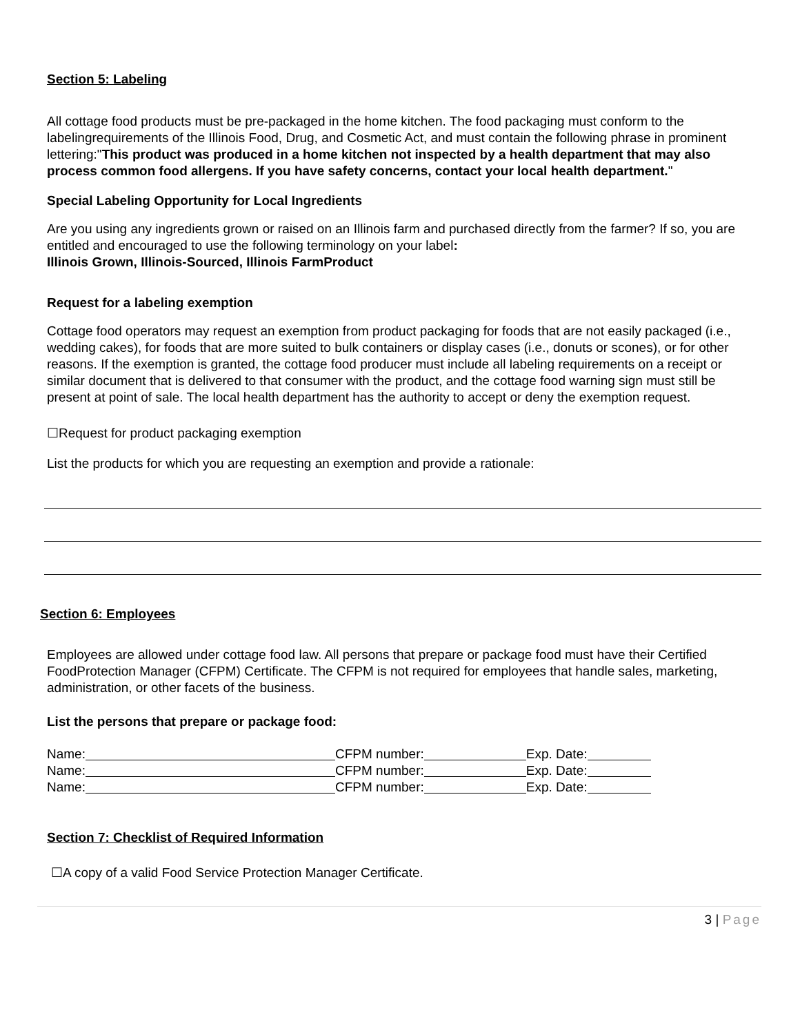Section 5: Labeling
All cottage food products must be pre-packaged in the home kitchen. The food packaging must conform to the labelingrequirements of the Illinois Food, Drug, and Cosmetic Act, and must contain the following phrase in prominent lettering:"This product was produced in a home kitchen not inspected by a health department that may also process common food allergens. If you have safety concerns, contact your local health department."
Special Labeling Opportunity for Local Ingredients
Are you using any ingredients grown or raised on an Illinois farm and purchased directly from the farmer? If so, you are entitled and encouraged to use the following terminology on your label:
Illinois Grown, Illinois-Sourced, Illinois FarmProduct
Request for a labeling exemption
Cottage food operators may request an exemption from product packaging for foods that are not easily packaged (i.e., wedding cakes), for foods that are more suited to bulk containers or display cases (i.e., donuts or scones), or for other reasons. If the exemption is granted, the cottage food producer must include all labeling requirements on a receipt or similar document that is delivered to that consumer with the product, and the cottage food warning sign must still be present at point of sale. The local health department has the authority to accept or deny the exemption request.
☐Request for product packaging exemption
List the products for which you are requesting an exemption and provide a rationale:
Section 6: Employees
Employees are allowed under cottage food law. All persons that prepare or package food must have their Certified FoodProtection Manager (CFPM) Certificate. The CFPM is not required for employees that handle sales, marketing, administration, or other facets of the business.
List the persons that prepare or package food:
Name: CFPM number: Exp. Date:
Name: CFPM number: Exp. Date:
Name: CFPM number: Exp. Date:
Section 7: Checklist of Required Information
☐A copy of a valid Food Service Protection Manager Certificate.
3 | Page